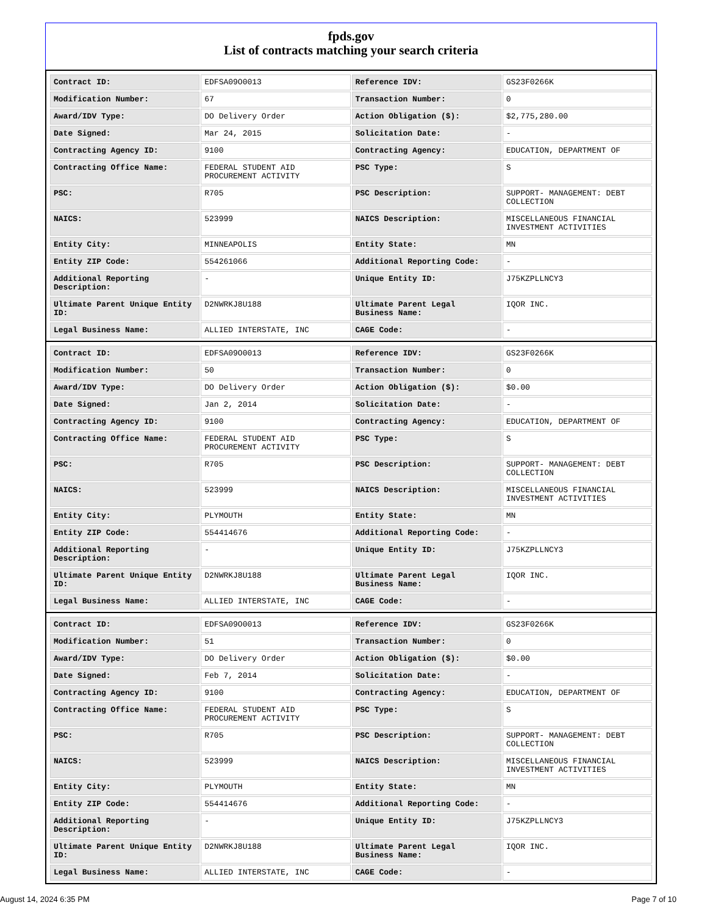fpds.gov
List of contracts matching your search criteria
| Contract ID: | EDFSA09O0013 | Reference IDV: | GS23F0266K |
| Modification Number: | 67 | Transaction Number: | 0 |
| Award/IDV Type: | DO Delivery Order | Action Obligation ($): | $2,775,280.00 |
| Date Signed: | Mar 24, 2015 | Solicitation Date: | - |
| Contracting Agency ID: | 9100 | Contracting Agency: | EDUCATION, DEPARTMENT OF |
| Contracting Office Name: | FEDERAL STUDENT AID PROCUREMENT ACTIVITY | PSC Type: | S |
| PSC: | R705 | PSC Description: | SUPPORT- MANAGEMENT: DEBT COLLECTION |
| NAICS: | 523999 | NAICS Description: | MISCELLANEOUS FINANCIAL INVESTMENT ACTIVITIES |
| Entity City: | MINNEAPOLIS | Entity State: | MN |
| Entity ZIP Code: | 554261066 | Additional Reporting Code: | - |
| Additional Reporting Description: | - | Unique Entity ID: | J75KZPLLNCY3 |
| Ultimate Parent Unique Entity ID: | D2NWRKJ8U188 | Ultimate Parent Legal Business Name: | IQOR INC. |
| Legal Business Name: | ALLIED INTERSTATE, INC | CAGE Code: | - |
| Contract ID: | EDFSA09O0013 | Reference IDV: | GS23F0266K |
| Modification Number: | 50 | Transaction Number: | 0 |
| Award/IDV Type: | DO Delivery Order | Action Obligation ($): | $0.00 |
| Date Signed: | Jan 2, 2014 | Solicitation Date: | - |
| Contracting Agency ID: | 9100 | Contracting Agency: | EDUCATION, DEPARTMENT OF |
| Contracting Office Name: | FEDERAL STUDENT AID PROCUREMENT ACTIVITY | PSC Type: | S |
| PSC: | R705 | PSC Description: | SUPPORT- MANAGEMENT: DEBT COLLECTION |
| NAICS: | 523999 | NAICS Description: | MISCELLANEOUS FINANCIAL INVESTMENT ACTIVITIES |
| Entity City: | PLYMOUTH | Entity State: | MN |
| Entity ZIP Code: | 554414676 | Additional Reporting Code: | - |
| Additional Reporting Description: | - | Unique Entity ID: | J75KZPLLNCY3 |
| Ultimate Parent Unique Entity ID: | D2NWRKJ8U188 | Ultimate Parent Legal Business Name: | IQOR INC. |
| Legal Business Name: | ALLIED INTERSTATE, INC | CAGE Code: | - |
| Contract ID: | EDFSA09O0013 | Reference IDV: | GS23F0266K |
| Modification Number: | 51 | Transaction Number: | 0 |
| Award/IDV Type: | DO Delivery Order | Action Obligation ($): | $0.00 |
| Date Signed: | Feb 7, 2014 | Solicitation Date: | - |
| Contracting Agency ID: | 9100 | Contracting Agency: | EDUCATION, DEPARTMENT OF |
| Contracting Office Name: | FEDERAL STUDENT AID PROCUREMENT ACTIVITY | PSC Type: | S |
| PSC: | R705 | PSC Description: | SUPPORT- MANAGEMENT: DEBT COLLECTION |
| NAICS: | 523999 | NAICS Description: | MISCELLANEOUS FINANCIAL INVESTMENT ACTIVITIES |
| Entity City: | PLYMOUTH | Entity State: | MN |
| Entity ZIP Code: | 554414676 | Additional Reporting Code: | - |
| Additional Reporting Description: | - | Unique Entity ID: | J75KZPLLNCY3 |
| Ultimate Parent Unique Entity ID: | D2NWRKJ8U188 | Ultimate Parent Legal Business Name: | IQOR INC. |
| Legal Business Name: | ALLIED INTERSTATE, INC | CAGE Code: | - |
August 14, 2024 6:35 PM Page 7 of 10